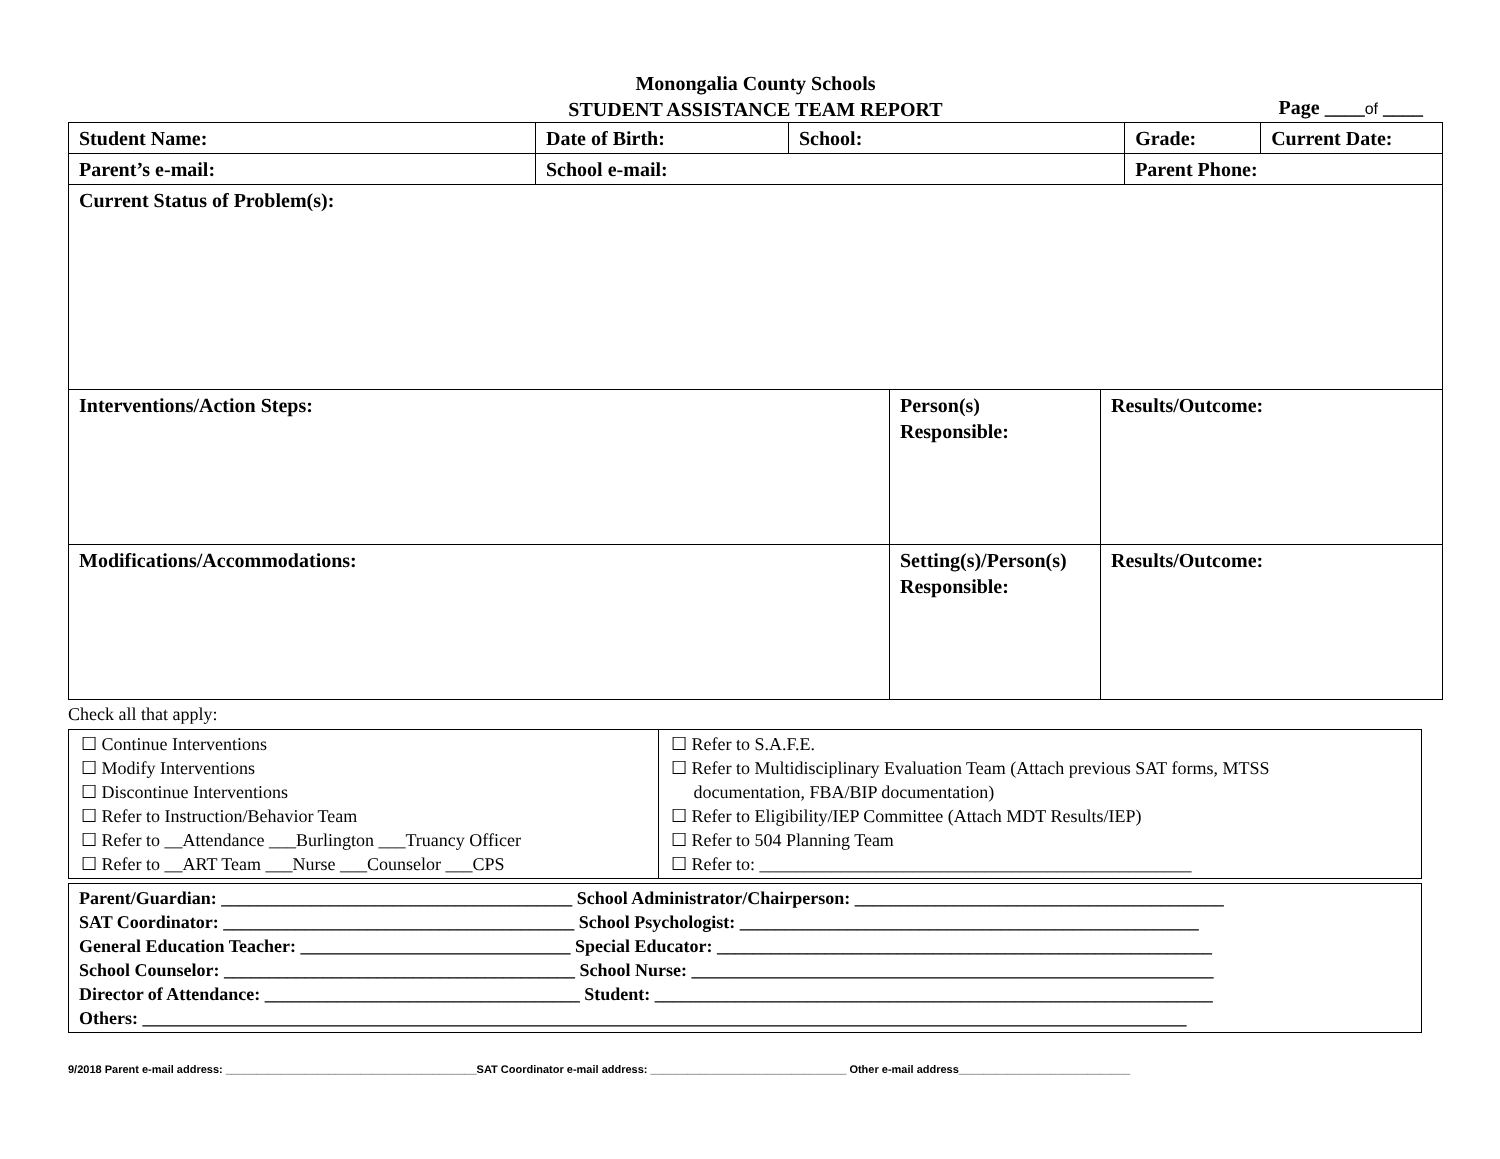Monongalia County Schools
STUDENT ASSISTANCE TEAM REPORT
Page ____of ____
| Student Name: | Date of Birth: | School: | Grade: | Current Date: |
| Parent’s e-mail: | School e-mail: | | Parent Phone: | |
| Current Status of Problem(s): | | | | |
| Interventions/Action Steps: | Person(s) Responsible: | Results/Outcome: |
| Modifications/Accommodations: | Setting(s)/Person(s) Responsible: | Results/Outcome: |
Check all that apply:
| ☐ Continue Interventions ☐ Modify Interventions ☐ Discontinue Interventions ☐ Refer to Instruction/Behavior Team ☐ Refer to __Attendance ___Burlington ___Truancy Officer ☐ Refer to __ART Team ___Nurse ___Counselor ___CPS | ☐ Refer to S.A.F.E. ☐ Refer to Multidisciplinary Evaluation Team (Attach previous SAT forms, MTSS documentation, FBA/BIP documentation) ☐ Refer to Eligibility/IEP Committee (Attach MDT Results/IEP) ☐ Refer to 504 Planning Team ☐ Refer to: ________________________________________________ |
| Parent/Guardian: _______________________________________ School Administrator/Chairperson: _________________________________________ SAT Coordinator: _______________________________________ School Psychologist: ___________________________________________________ General Education Teacher: ______________________________ Special Educator: _______________________________________________________ School Counselor: _______________________________________ School Nurse: __________________________________________________________ Director of Attendance: ___________________________________ Student: ______________________________________________________________ Others: ____________________________________________________________________________________________________________________ |
9/2018 Parent e-mail address: _________________________________________SAT Coordinator e-mail address: ________________________________ Other e-mail address____________________________